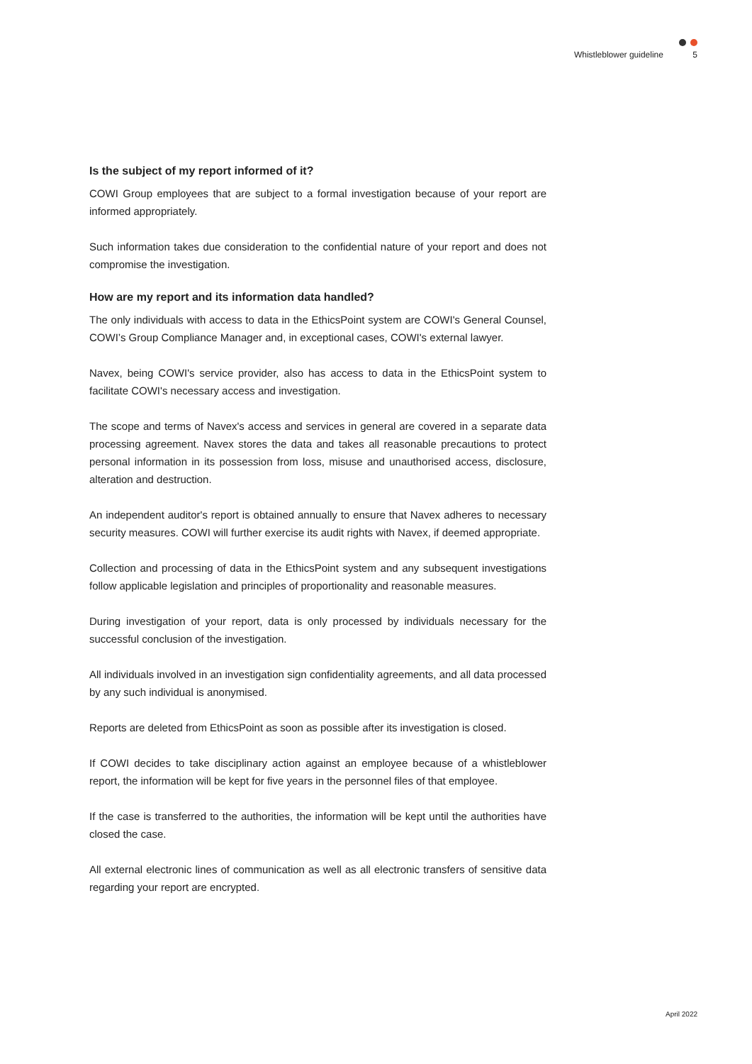Whistleblower guideline 5
Is the subject of my report informed of it?
COWI Group employees that are subject to a formal investigation because of your report are informed appropriately.
Such information takes due consideration to the confidential nature of your report and does not compromise the investigation.
How are my report and its information data handled?
The only individuals with access to data in the EthicsPoint system are COWI's General Counsel, COWI’s Group Compliance Manager and, in exceptional cases, COWI's external lawyer.
Navex, being COWI's service provider, also has access to data in the EthicsPoint system to facilitate COWI's necessary access and investigation.
The scope and terms of Navex's access and services in general are covered in a separate data processing agreement. Navex stores the data and takes all reasonable precautions to protect personal information in its possession from loss, misuse and unauthorised access, disclosure, alteration and destruction.
An independent auditor's report is obtained annually to ensure that Navex adheres to necessary security measures. COWI will further exercise its audit rights with Navex, if deemed appropriate.
Collection and processing of data in the EthicsPoint system and any subsequent investigations follow applicable legislation and principles of proportionality and reasonable measures.
During investigation of your report, data is only processed by individuals necessary for the successful conclusion of the investigation.
All individuals involved in an investigation sign confidentiality agreements, and all data processed by any such individual is anonymised.
Reports are deleted from EthicsPoint as soon as possible after its investigation is closed.
If COWI decides to take disciplinary action against an employee because of a whistleblower report, the information will be kept for five years in the personnel files of that employee.
If the case is transferred to the authorities, the information will be kept until the authorities have closed the case.
All external electronic lines of communication as well as all electronic transfers of sensitive data regarding your report are encrypted.
April 2022